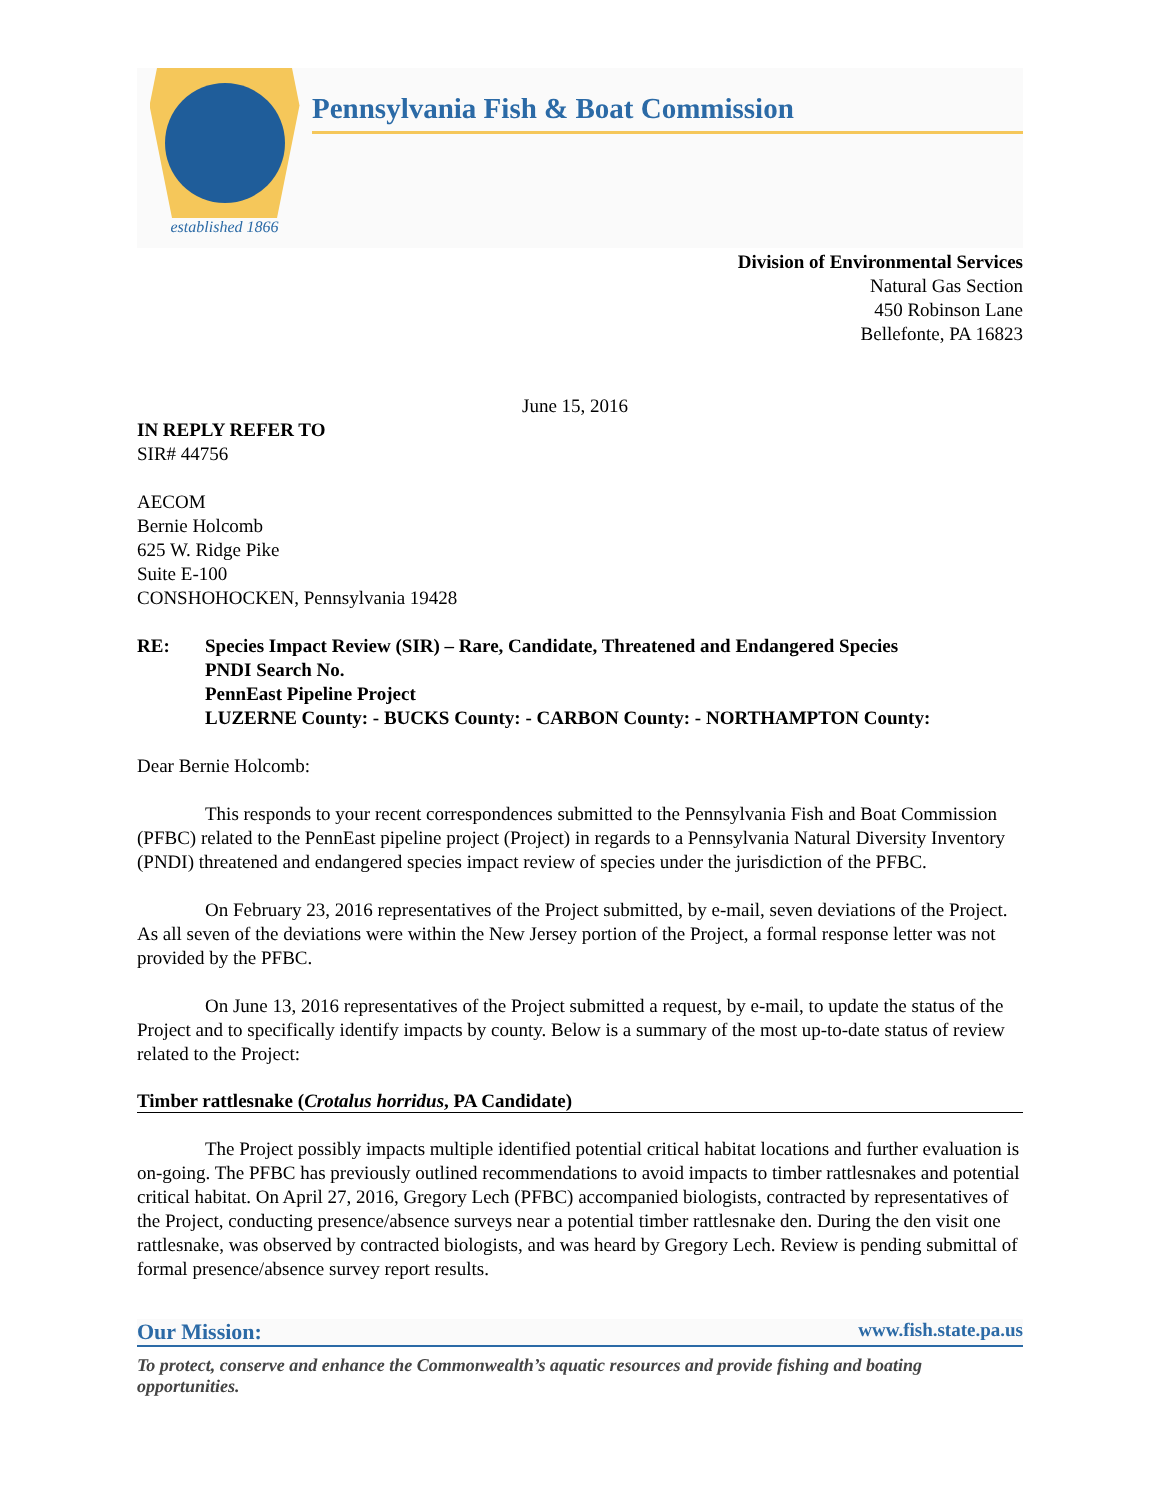established 1866
Pennsylvania Fish & Boat Commission
Division of Environmental Services
Natural Gas Section
450 Robinson Lane
Bellefonte, PA 16823
June 15, 2016
IN REPLY REFER TO
SIR# 44756
AECOM
Bernie Holcomb
625 W. Ridge Pike
Suite E-100
CONSHOHOCKEN, Pennsylvania 19428
RE: Species Impact Review (SIR) – Rare, Candidate, Threatened and Endangered Species
PNDI Search No.
PennEast Pipeline Project
LUZERNE County: - BUCKS County: - CARBON County: - NORTHAMPTON County:
Dear Bernie Holcomb:
This responds to your recent correspondences submitted to the Pennsylvania Fish and Boat Commission (PFBC) related to the PennEast pipeline project (Project) in regards to a Pennsylvania Natural Diversity Inventory (PNDI) threatened and endangered species impact review of species under the jurisdiction of the PFBC.
On February 23, 2016 representatives of the Project submitted, by e-mail, seven deviations of the Project. As all seven of the deviations were within the New Jersey portion of the Project, a formal response letter was not provided by the PFBC.
On June 13, 2016 representatives of the Project submitted a request, by e-mail, to update the status of the Project and to specifically identify impacts by county. Below is a summary of the most up-to-date status of review related to the Project:
Timber rattlesnake (Crotalus horridus, PA Candidate)
The Project possibly impacts multiple identified potential critical habitat locations and further evaluation is on-going. The PFBC has previously outlined recommendations to avoid impacts to timber rattlesnakes and potential critical habitat. On April 27, 2016, Gregory Lech (PFBC) accompanied biologists, contracted by representatives of the Project, conducting presence/absence surveys near a potential timber rattlesnake den. During the den visit one rattlesnake, was observed by contracted biologists, and was heard by Gregory Lech. Review is pending submittal of formal presence/absence survey report results.
Our Mission: www.fish.state.pa.us
To protect, conserve and enhance the Commonwealth’s aquatic resources and provide fishing and boating opportunities.